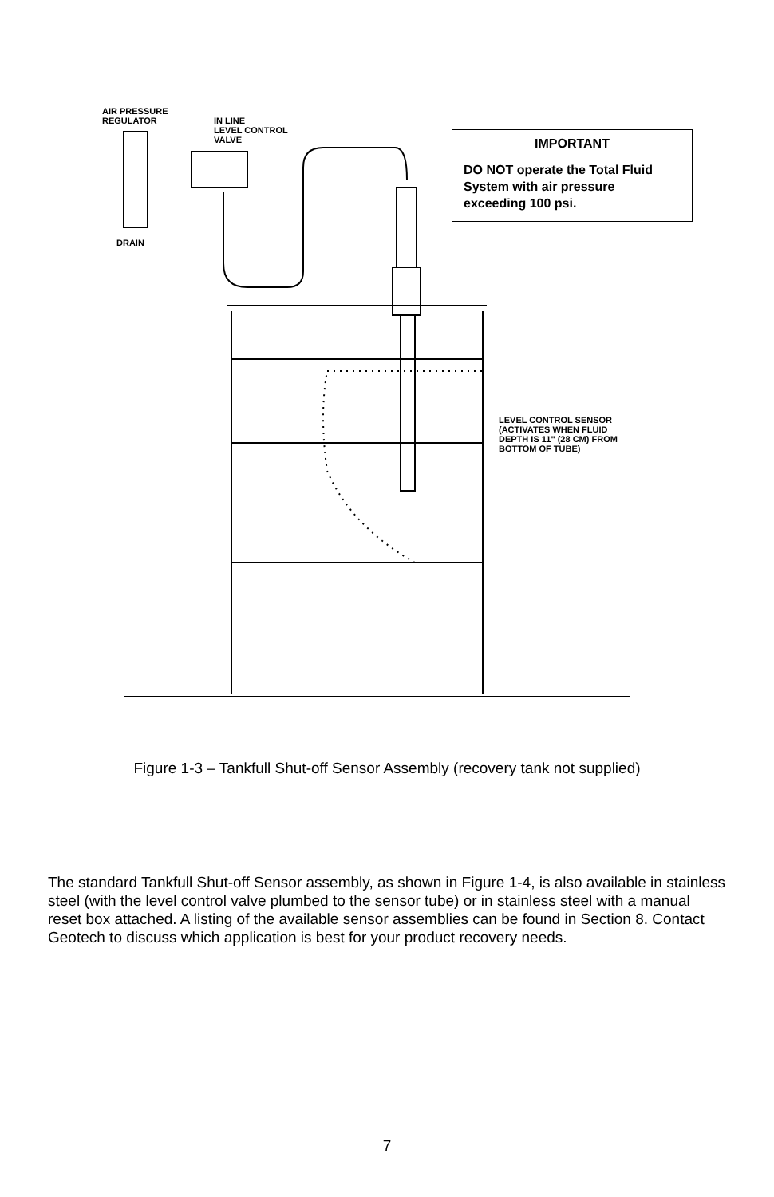AIR PRESSURE
REGULATOR
IN LINE
LEVEL CONTROL
VALVE
DRAIN
LEVEL CONTROL SENSOR
(ACTIVATES WHEN FLUID
DEPTH IS 11" (28 CM) FROM
BOTTOM OF TUBE)
IMPORTANT
DO NOT operate the Total Fluid System with air pressure exceeding 100 psi.
Figure 1-3 – Tankfull Shut-off Sensor Assembly (recovery tank not supplied)
The standard Tankfull Shut-off Sensor assembly, as shown in Figure 1-4, is also available in stainless steel (with the level control valve plumbed to the sensor tube) or in stainless steel with a manual reset box attached. A listing of the available sensor assemblies can be found in Section 8. Contact Geotech to discuss which application is best for your product recovery needs.
7